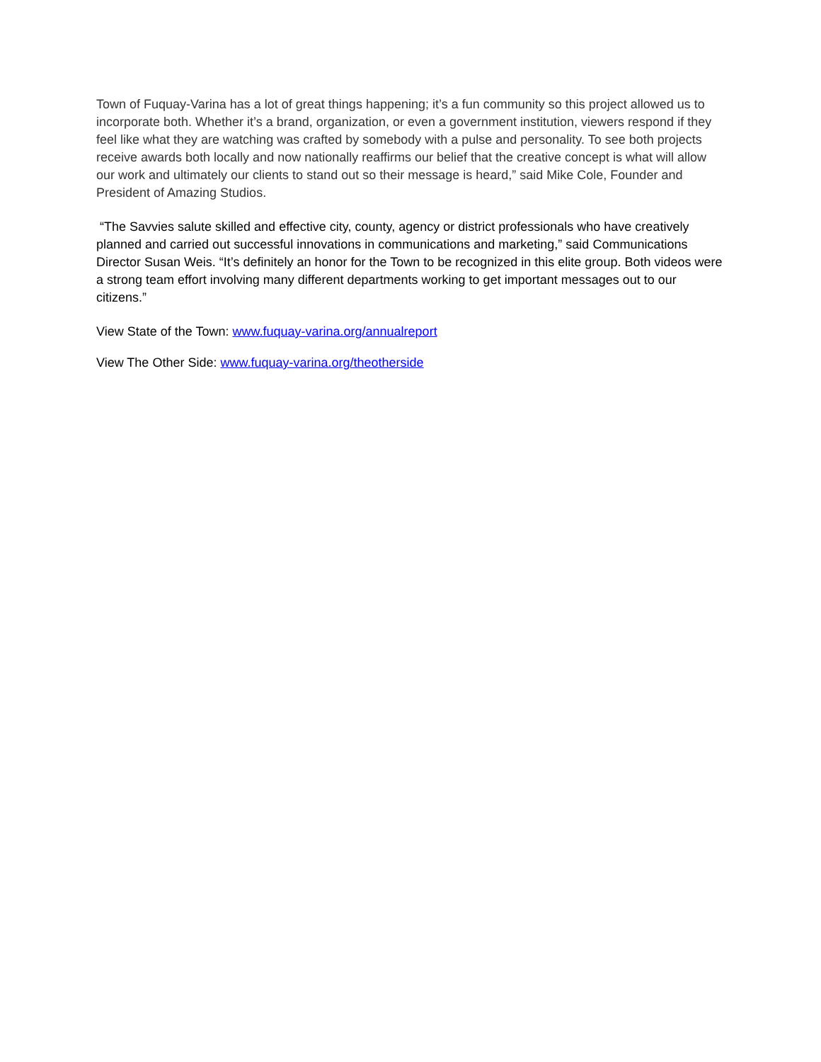Town of Fuquay-Varina has a lot of great things happening; it’s a fun community so this project allowed us to incorporate both. Whether it’s a brand, organization, or even a government institution, viewers respond if they feel like what they are watching was crafted by somebody with a pulse and personality. To see both projects receive awards both locally and now nationally reaffirms our belief that the creative concept is what will allow our work and ultimately our clients to stand out so their message is heard,” said Mike Cole, Founder and President of Amazing Studios.
“The Savvies salute skilled and effective city, county, agency or district professionals who have creatively planned and carried out successful innovations in communications and marketing,” said Communications Director Susan Weis. “It’s definitely an honor for the Town to be recognized in this elite group. Both videos were a strong team effort involving many different departments working to get important messages out to our citizens.”
View State of the Town: www.fuquay-varina.org/annualreport
View The Other Side: www.fuquay-varina.org/theotherside